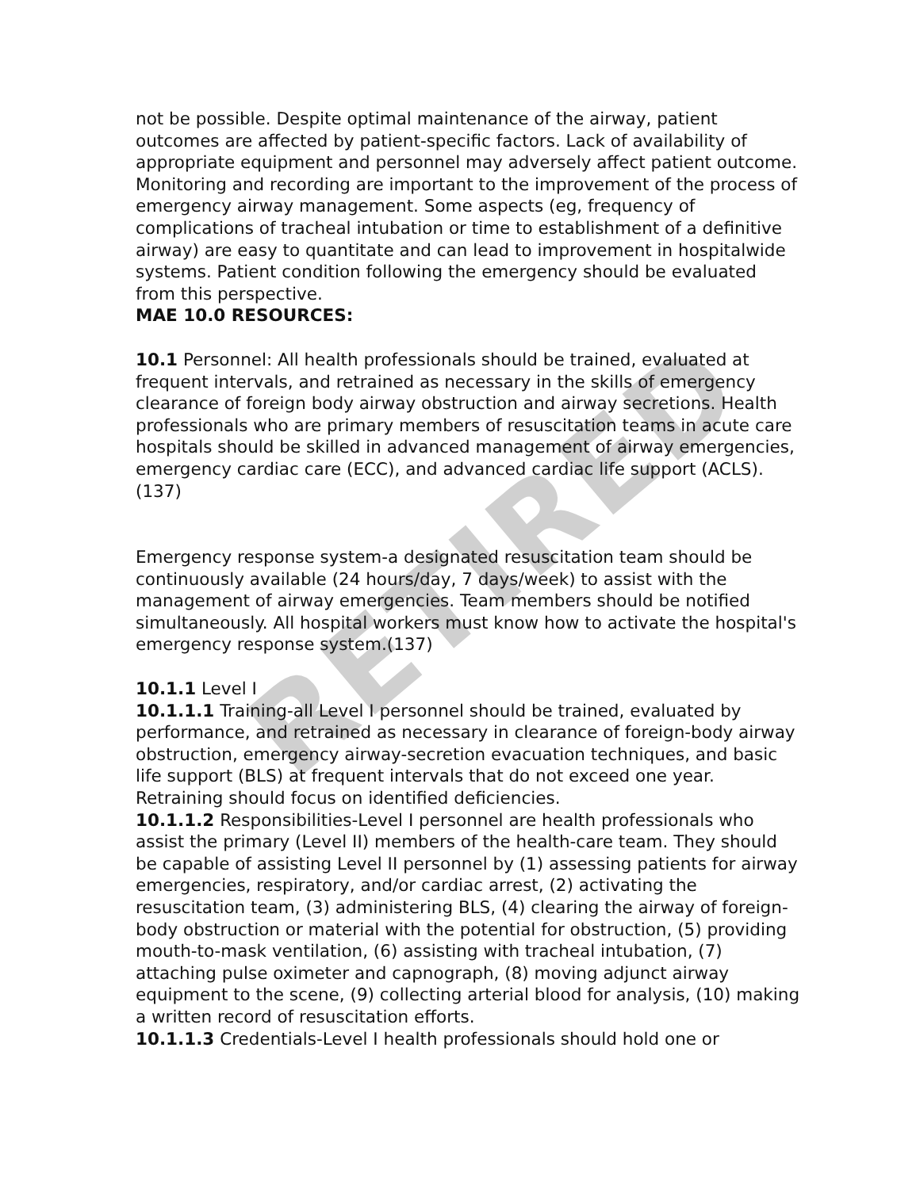not be possible. Despite optimal maintenance of the airway, patient outcomes are affected by patient-specific factors. Lack of availability of appropriate equipment and personnel may adversely affect patient outcome. Monitoring and recording are important to the improvement of the process of emergency airway management. Some aspects (eg, frequency of complications of tracheal intubation or time to establishment of a definitive airway) are easy to quantitate and can lead to improvement in hospitalwide systems. Patient condition following the emergency should be evaluated from this perspective.
MAE 10.0 RESOURCES:
10.1 Personnel: All health professionals should be trained, evaluated at frequent intervals, and retrained as necessary in the skills of emergency clearance of foreign body airway obstruction and airway secretions. Health professionals who are primary members of resuscitation teams in acute care hospitals should be skilled in advanced management of airway emergencies, emergency cardiac care (ECC), and advanced cardiac life support (ACLS).(137)
Emergency response system-a designated resuscitation team should be continuously available (24 hours/day, 7 days/week) to assist with the management of airway emergencies. Team members should be notified simultaneously. All hospital workers must know how to activate the hospital's emergency response system.(137)
10.1.1 Level I
10.1.1.1 Training-all Level I personnel should be trained, evaluated by performance, and retrained as necessary in clearance of foreign-body airway obstruction, emergency airway-secretion evacuation techniques, and basic life support (BLS) at frequent intervals that do not exceed one year. Retraining should focus on identified deficiencies.
10.1.1.2 Responsibilities-Level I personnel are health professionals who assist the primary (Level II) members of the health-care team. They should be capable of assisting Level II personnel by (1) assessing patients for airway emergencies, respiratory, and/or cardiac arrest, (2) activating the resuscitation team, (3) administering BLS, (4) clearing the airway of foreign-body obstruction or material with the potential for obstruction, (5) providing mouth-to-mask ventilation, (6) assisting with tracheal intubation, (7) attaching pulse oximeter and capnograph, (8) moving adjunct airway equipment to the scene, (9) collecting arterial blood for analysis, (10) making a written record of resuscitation efforts.
10.1.1.3 Credentials-Level I health professionals should hold one or
RETIRED